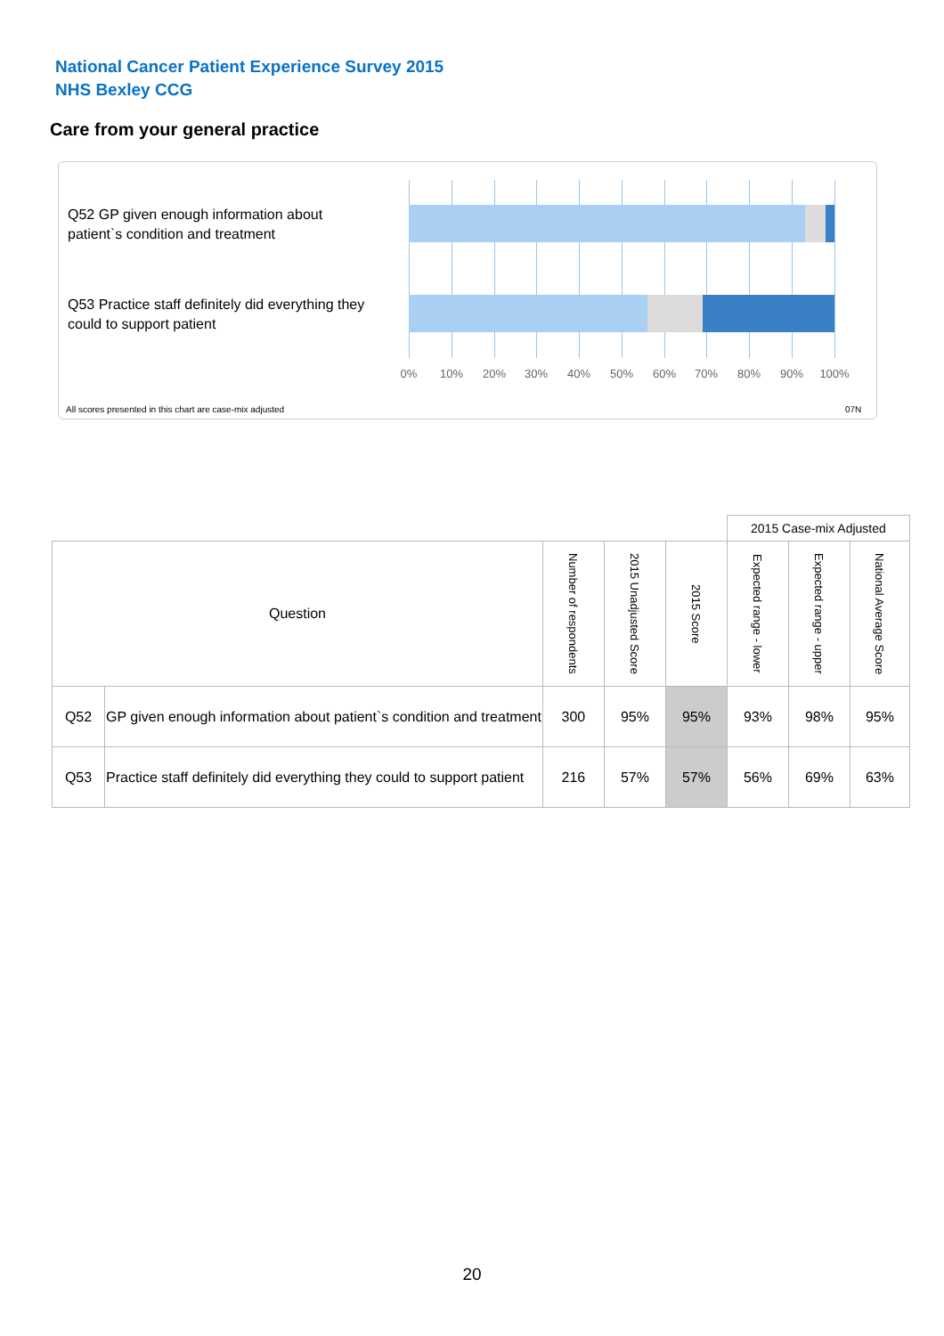National Cancer Patient Experience Survey 2015
NHS Bexley CCG
Care from your general practice
Q52 GP given enough information about patient`s condition and treatment
Q53 Practice staff definitely did everything they could to support patient
0% 10% 20% 30% 40% 50% 60% 70% 80% 90% 100%
All scores presented in this chart are case-mix adjusted
07N
| | | | | | 2015 Case-mix Adjusted | | | |
| Question | | Number of respondents | 2015 Unadjusted Score | 2015 Score | Expected range - lower | Expected range - upper | National Average Score | |
| Q52 | GP given enough information about patient`s condition and treatment | 300 | 95% | 95% | 93% | 98% | 95% | |
| Q53 | Practice staff definitely did everything they could to support patient | 216 | 57% | 57% | 56% | 69% | 63% | |
20